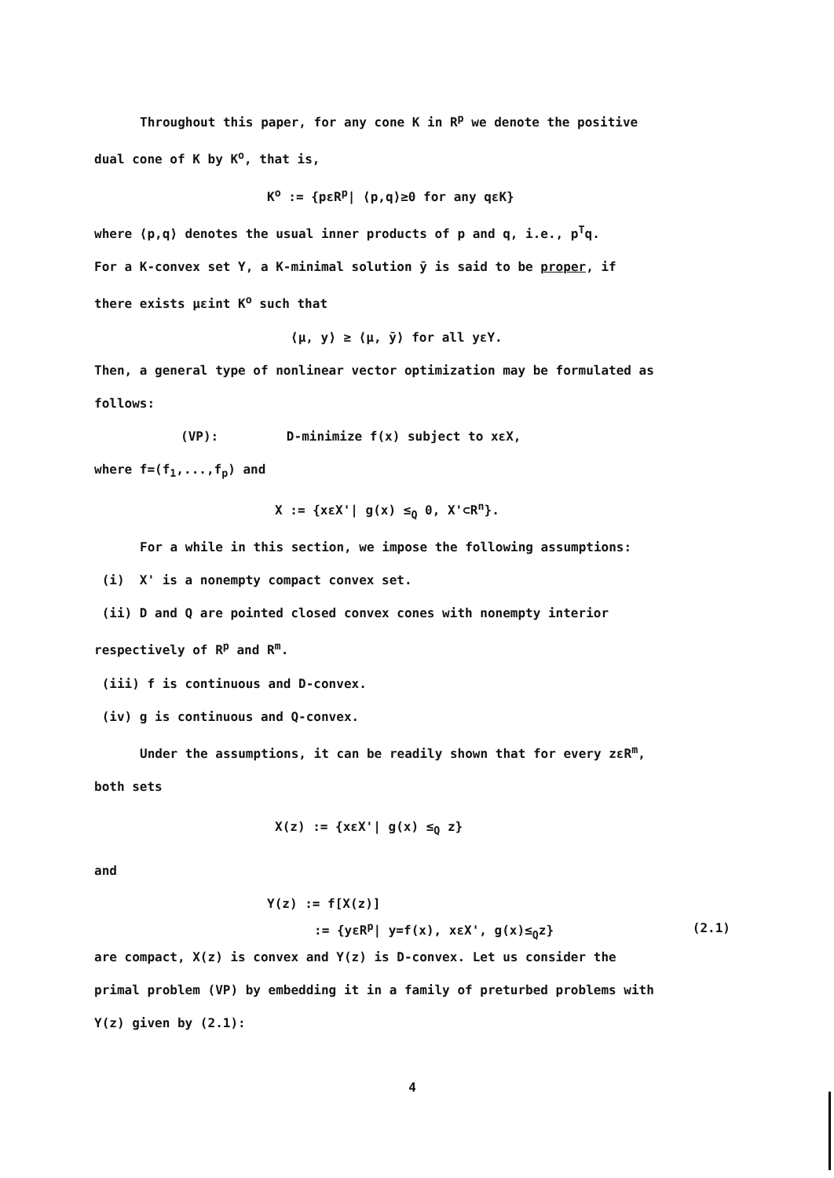Throughout this paper, for any cone K in R<sup>p</sup> we denote the positive
dual cone of K by K<sup>o</sup>, that is,
K<sup>o</sup> := {pεR<sup>p</sup>| ⟨p,q⟩≥0 for any qεK}
where ⟨p,q⟩ denotes the usual inner products of p and q, i.e., p<sup>T</sup>q.
For a K-convex set Y, a K-minimal solution ȳ is said to be proper, if
there exists μεint K<sup>o</sup> such that
⟨μ, y⟩ ≥ ⟨μ, ȳ⟩ for all yεY.
Then, a general type of nonlinear vector optimization may be formulated as
follows:
(VP): D-minimize f(x) subject to xεX,
where f=(f<sub>1</sub>,...,f<sub>p</sub>) and
X := {xεX'| g(x) ≤<sub>Q</sub> 0, X'⊂R<sup>n</sup>}.
For a while in this section, we impose the following assumptions:
(i) X' is a nonempty compact convex set.
(ii) D and Q are pointed closed convex cones with nonempty interior
respectively of R<sup>p</sup> and R<sup>m</sup>.
(iii) f is continuous and D-convex.
(iv) g is continuous and Q-convex.
Under the assumptions, it can be readily shown that for every zεR<sup>m</sup>,
both sets
X(z) := {xεX'| g(x) ≤<sub>Q</sub> z}
and
Y(z) := f[X(z)]
:= {yεR<sup>p</sup>| y=f(x), xεX', g(x)≤<sub>Q</sub>z} (2.1)
are compact, X(z) is convex and Y(z) is D-convex. Let us consider the
primal problem (VP) by embedding it in a family of preturbed problems with
Y(z) given by (2.1):
4